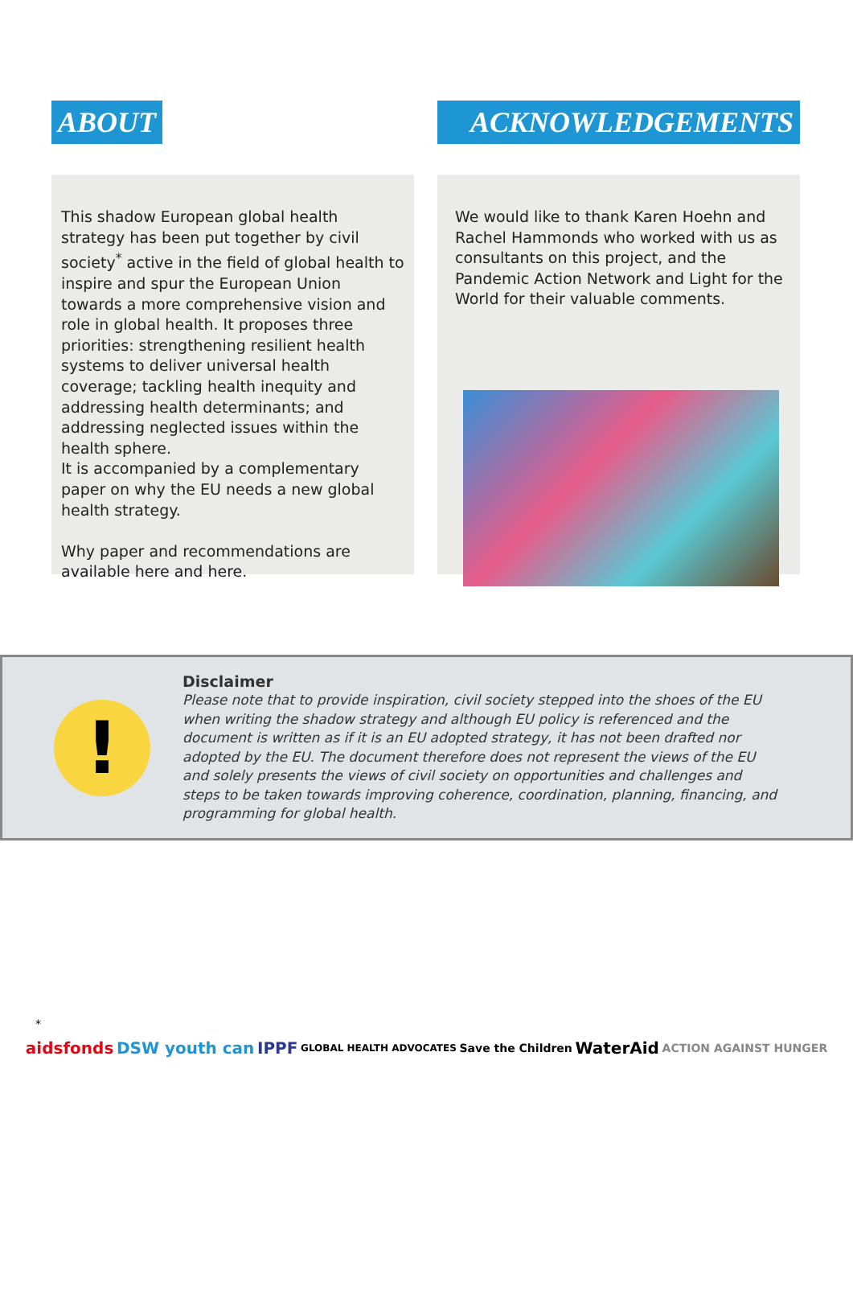ABOUT
This shadow European global health strategy has been put together by civil society<sup>*</sup> active in the field of global health to inspire and spur the European Union towards a more comprehensive vision and role in global health. It proposes three priorities: strengthening resilient health systems to deliver universal health coverage; tackling health inequity and addressing health determinants; and addressing neglected issues within the health sphere.
It is accompanied by a complementary paper on why the EU needs a new global health strategy.
Why paper and recommendations are available here and here.
ACKNOWLEDGEMENTS
We would like to thank Karen Hoehn and Rachel Hammonds who worked with us as consultants on this project, and the Pandemic Action Network and Light for the World for their valuable comments.
!
Disclaimer
Please note that to provide inspiration, civil society stepped into the shoes of the EU when writing the shadow strategy and although EU policy is referenced and the document is written as if it is an EU adopted strategy, it has not been drafted nor adopted by the EU. The document therefore does not represent the views of the EU and solely presents the views of civil society on opportunities and challenges and steps to be taken towards improving coherence, coordination, planning, financing, and programming for global health.
*
aidsfonds DSW youth can IPPF GLOBAL HEALTH ADVOCATES Save the Children WaterAid ACTION AGAINST HUNGER